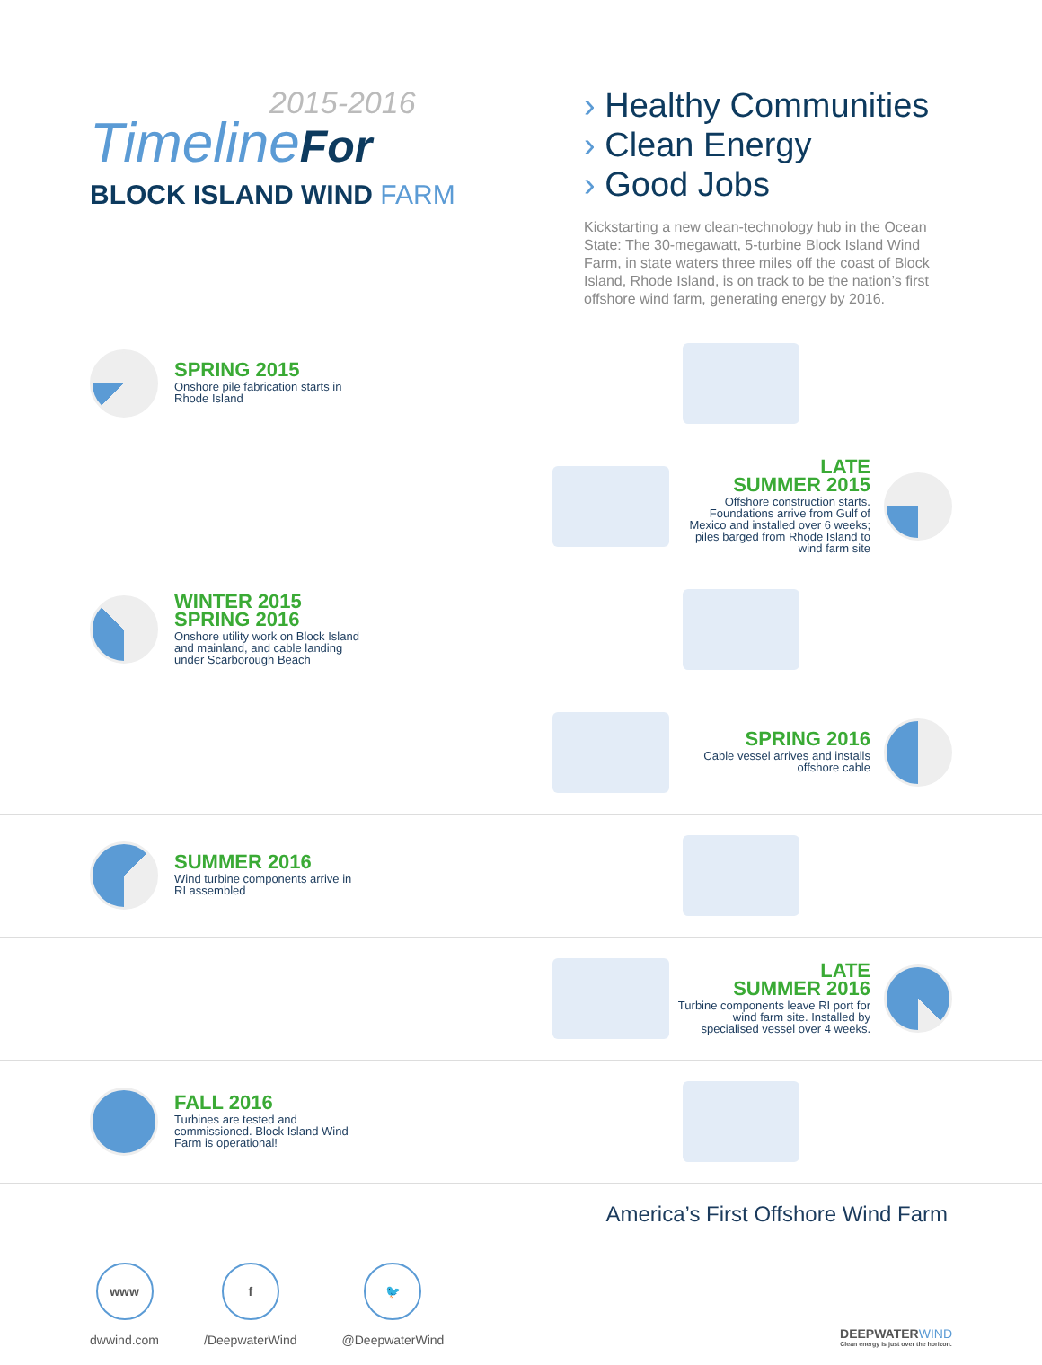2015-2016
TimelineFor
BLOCK ISLAND WIND FARM
› Healthy Communities
› Clean Energy
› Good Jobs
Kickstarting a new clean-technology hub in the Ocean State: The 30-megawatt, 5-turbine Block Island Wind Farm, in state waters three miles off the coast of Block Island, Rhode Island, is on track to be the nation’s first offshore wind farm, generating energy by 2016.
SPRING 2015
Onshore pile fabrication starts in Rhode Island
LATE
SUMMER 2015
Offshore construction starts. Foundations arrive from Gulf of Mexico and installed over 6 weeks; piles barged from Rhode Island to wind farm site
WINTER 2015
SPRING 2016
Onshore utility work on Block Island and mainland, and cable landing under Scarborough Beach
SPRING 2016
Cable vessel arrives and installs offshore cable
SUMMER 2016
Wind turbine components arrive in RI assembled
LATE
SUMMER 2016
Turbine components leave RI port for wind farm site. Installed by specialised vessel over 4 weeks.
FALL 2016
Turbines are tested and commissioned. Block Island Wind Farm is operational!
America’s First Offshore Wind Farm
www
dwwind.com
f
/DeepwaterWind
🐦
@DeepwaterWind
DEEPWATERWIND
Clean energy is just over the horizon.